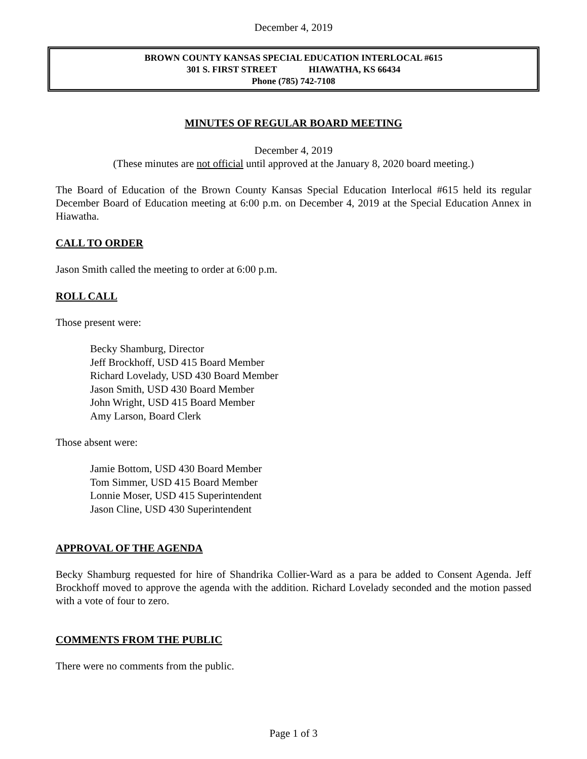December 4, 2019
BROWN COUNTY KANSAS SPECIAL EDUCATION INTERLOCAL #615
301 S. FIRST STREET HIAWATHA, KS 66434
Phone (785) 742-7108
MINUTES OF REGULAR BOARD MEETING
December 4, 2019
(These minutes are not official until approved at the January 8, 2020 board meeting.)
The Board of Education of the Brown County Kansas Special Education Interlocal #615 held its regular December Board of Education meeting at 6:00 p.m. on December 4, 2019 at the Special Education Annex in Hiawatha.
CALL TO ORDER
Jason Smith called the meeting to order at 6:00 p.m.
ROLL CALL
Those present were:
Becky Shamburg, Director
Jeff Brockhoff, USD 415 Board Member
Richard Lovelady, USD 430 Board Member
Jason Smith, USD 430 Board Member
John Wright, USD 415 Board Member
Amy Larson, Board Clerk
Those absent were:
Jamie Bottom, USD 430 Board Member
Tom Simmer, USD 415 Board Member
Lonnie Moser, USD 415 Superintendent
Jason Cline, USD 430 Superintendent
APPROVAL OF THE AGENDA
Becky Shamburg requested for hire of Shandrika Collier-Ward as a para be added to Consent Agenda. Jeff Brockhoff moved to approve the agenda with the addition. Richard Lovelady seconded and the motion passed with a vote of four to zero.
COMMENTS FROM THE PUBLIC
There were no comments from the public.
Page 1 of 3